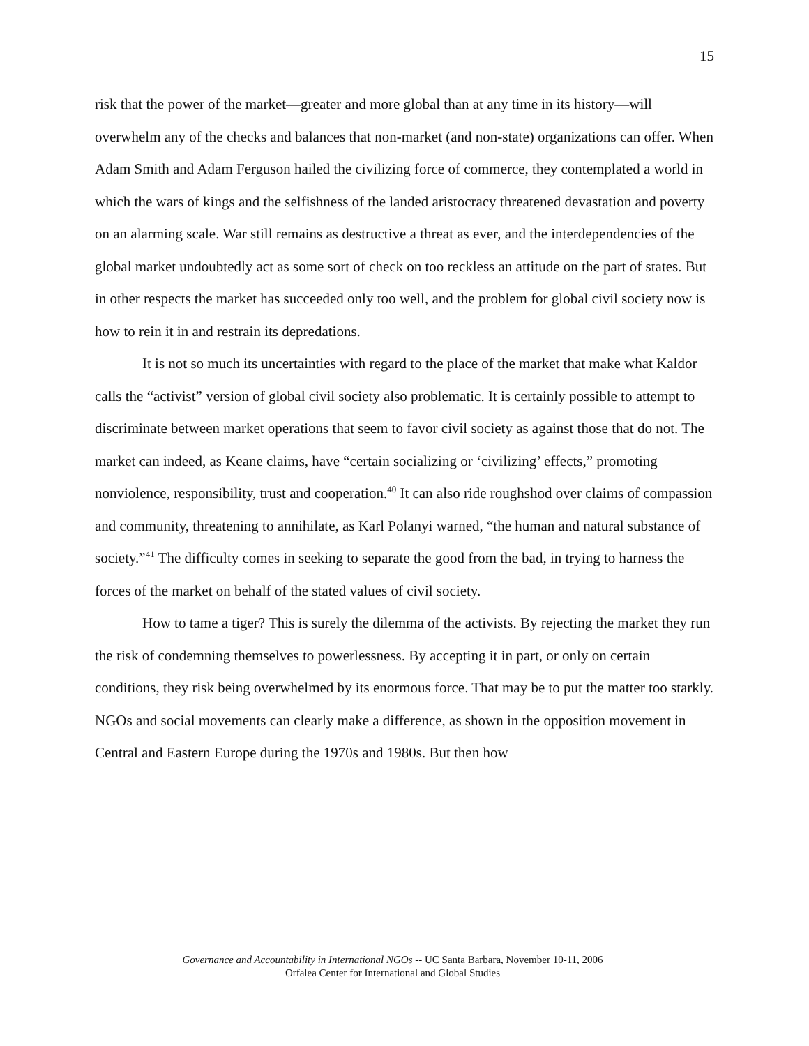15
risk that the power of the market—greater and more global than at any time in its history—will overwhelm any of the checks and balances that non-market (and non-state) organizations can offer. When Adam Smith and Adam Ferguson hailed the civilizing force of commerce, they contemplated a world in which the wars of kings and the selfishness of the landed aristocracy threatened devastation and poverty on an alarming scale. War still remains as destructive a threat as ever, and the interdependencies of the global market undoubtedly act as some sort of check on too reckless an attitude on the part of states. But in other respects the market has succeeded only too well, and the problem for global civil society now is how to rein it in and restrain its depredations.
It is not so much its uncertainties with regard to the place of the market that make what Kaldor calls the “activist” version of global civil society also problematic. It is certainly possible to attempt to discriminate between market operations that seem to favor civil society as against those that do not. The market can indeed, as Keane claims, have “certain socializing or ‘civilizing’ effects,” promoting nonviolence, responsibility, trust and cooperation.<sup>40</sup> It can also ride roughshod over claims of compassion and community, threatening to annihilate, as Karl Polanyi warned, “the human and natural substance of society.”<sup>41</sup> The difficulty comes in seeking to separate the good from the bad, in trying to harness the forces of the market on behalf of the stated values of civil society.
How to tame a tiger? This is surely the dilemma of the activists. By rejecting the market they run the risk of condemning themselves to powerlessness. By accepting it in part, or only on certain conditions, they risk being overwhelmed by its enormous force. That may be to put the matter too starkly. NGOs and social movements can clearly make a difference, as shown in the opposition movement in Central and Eastern Europe during the 1970s and 1980s. But then how
Governance and Accountability in International NGOs -- UC Santa Barbara, November 10-11, 2006
Orfalea Center for International and Global Studies